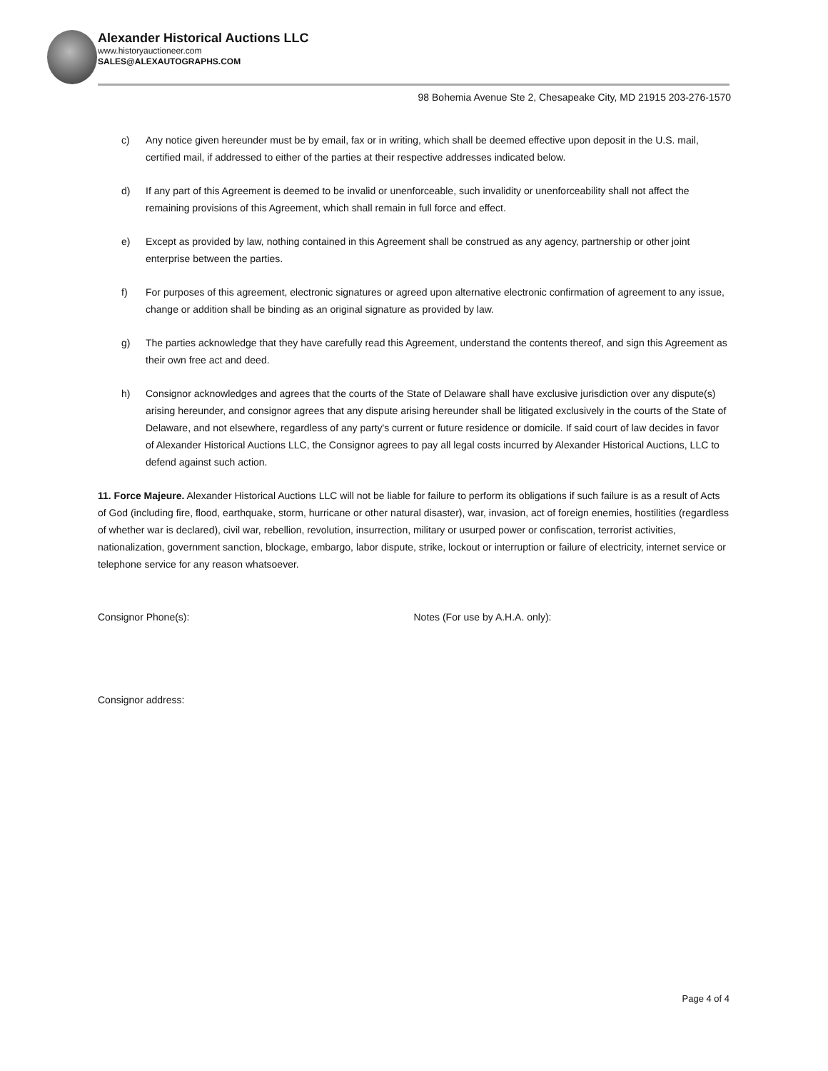Alexander Historical Auctions LLC
www.historyauctioneer.com
SALES@ALEXAUTOGRAPHS.COM
98 Bohemia Avenue Ste 2, Chesapeake City, MD 21915 203-276-1570
c) Any notice given hereunder must be by email, fax or in writing, which shall be deemed effective upon deposit in the U.S. mail, certified mail, if addressed to either of the parties at their respective addresses indicated below.
d) If any part of this Agreement is deemed to be invalid or unenforceable, such invalidity or unenforceability shall not affect the remaining provisions of this Agreement, which shall remain in full force and effect.
e) Except as provided by law, nothing contained in this Agreement shall be construed as any agency, partnership or other joint enterprise between the parties.
f) For purposes of this agreement, electronic signatures or agreed upon alternative electronic confirmation of agreement to any issue, change or addition shall be binding as an original signature as provided by law.
g) The parties acknowledge that they have carefully read this Agreement, understand the contents thereof, and sign this Agreement as their own free act and deed.
h) Consignor acknowledges and agrees that the courts of the State of Delaware shall have exclusive jurisdiction over any dispute(s) arising hereunder, and consignor agrees that any dispute arising hereunder shall be litigated exclusively in the courts of the State of Delaware, and not elsewhere, regardless of any party's current or future residence or domicile. If said court of law decides in favor of Alexander Historical Auctions LLC, the Consignor agrees to pay all legal costs incurred by Alexander Historical Auctions, LLC to defend against such action.
11. Force Majeure. Alexander Historical Auctions LLC will not be liable for failure to perform its obligations if such failure is as a result of Acts of God (including fire, flood, earthquake, storm, hurricane or other natural disaster), war, invasion, act of foreign enemies, hostilities (regardless of whether war is declared), civil war, rebellion, revolution, insurrection, military or usurped power or confiscation, terrorist activities, nationalization, government sanction, blockage, embargo, labor dispute, strike, lockout or interruption or failure of electricity, internet service or telephone service for any reason whatsoever.
Consignor Phone(s): Notes (For use by A.H.A. only):
Consignor address:
Page 4 of 4